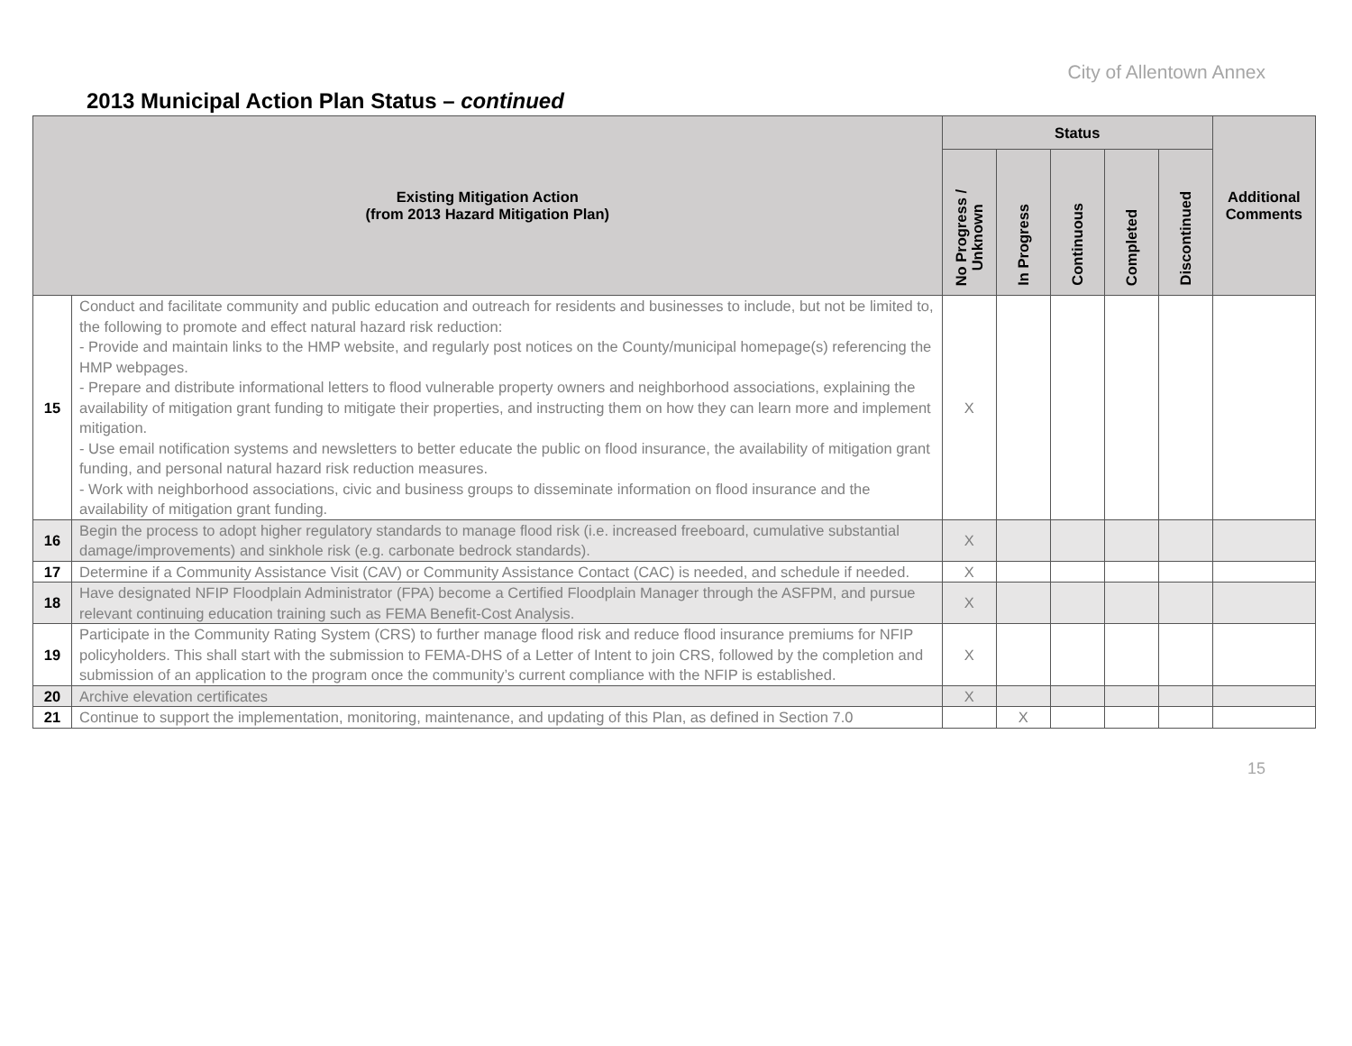City of Allentown Annex
2013 Municipal Action Plan Status – continued
| Existing Mitigation Action (from 2013 Hazard Mitigation Plan) | | Status | | | | | Additional Comments |
| --- | --- | --- | --- | --- | --- | --- | --- |
| | | No Progress / Unknown | In Progress | Continuous | Completed | Discontinued | |
| 15 | Conduct and facilitate community and public education and outreach for residents and businesses to include, but not be limited to, the following to promote and effect natural hazard risk reduction: - Provide and maintain links to the HMP website, and regularly post notices on the County/municipal homepage(s) referencing the HMP webpages. - Prepare and distribute informational letters to flood vulnerable property owners and neighborhood associations, explaining the availability of mitigation grant funding to mitigate their properties, and instructing them on how they can learn more and implement mitigation. - Use email notification systems and newsletters to better educate the public on flood insurance, the availability of mitigation grant funding, and personal natural hazard risk reduction measures. - Work with neighborhood associations, civic and business groups to disseminate information on flood insurance and the availability of mitigation grant funding. | X | | | | | |
| 16 | Begin the process to adopt higher regulatory standards to manage flood risk (i.e. increased freeboard, cumulative substantial damage/improvements) and sinkhole risk (e.g. carbonate bedrock standards). | X | | | | | |
| 17 | Determine if a Community Assistance Visit (CAV) or Community Assistance Contact (CAC) is needed, and schedule if needed. | X | | | | | |
| 18 | Have designated NFIP Floodplain Administrator (FPA) become a Certified Floodplain Manager through the ASFPM, and pursue relevant continuing education training such as FEMA Benefit-Cost Analysis. | X | | | | | |
| 19 | Participate in the Community Rating System (CRS) to further manage flood risk and reduce flood insurance premiums for NFIP policyholders. This shall start with the submission to FEMA-DHS of a Letter of Intent to join CRS, followed by the completion and submission of an application to the program once the community’s current compliance with the NFIP is established. | X | | | | | |
| 20 | Archive elevation certificates | X | | | | | |
| 21 | Continue to support the implementation, monitoring, maintenance, and updating of this Plan, as defined in Section 7.0 | | X | | | | |
15